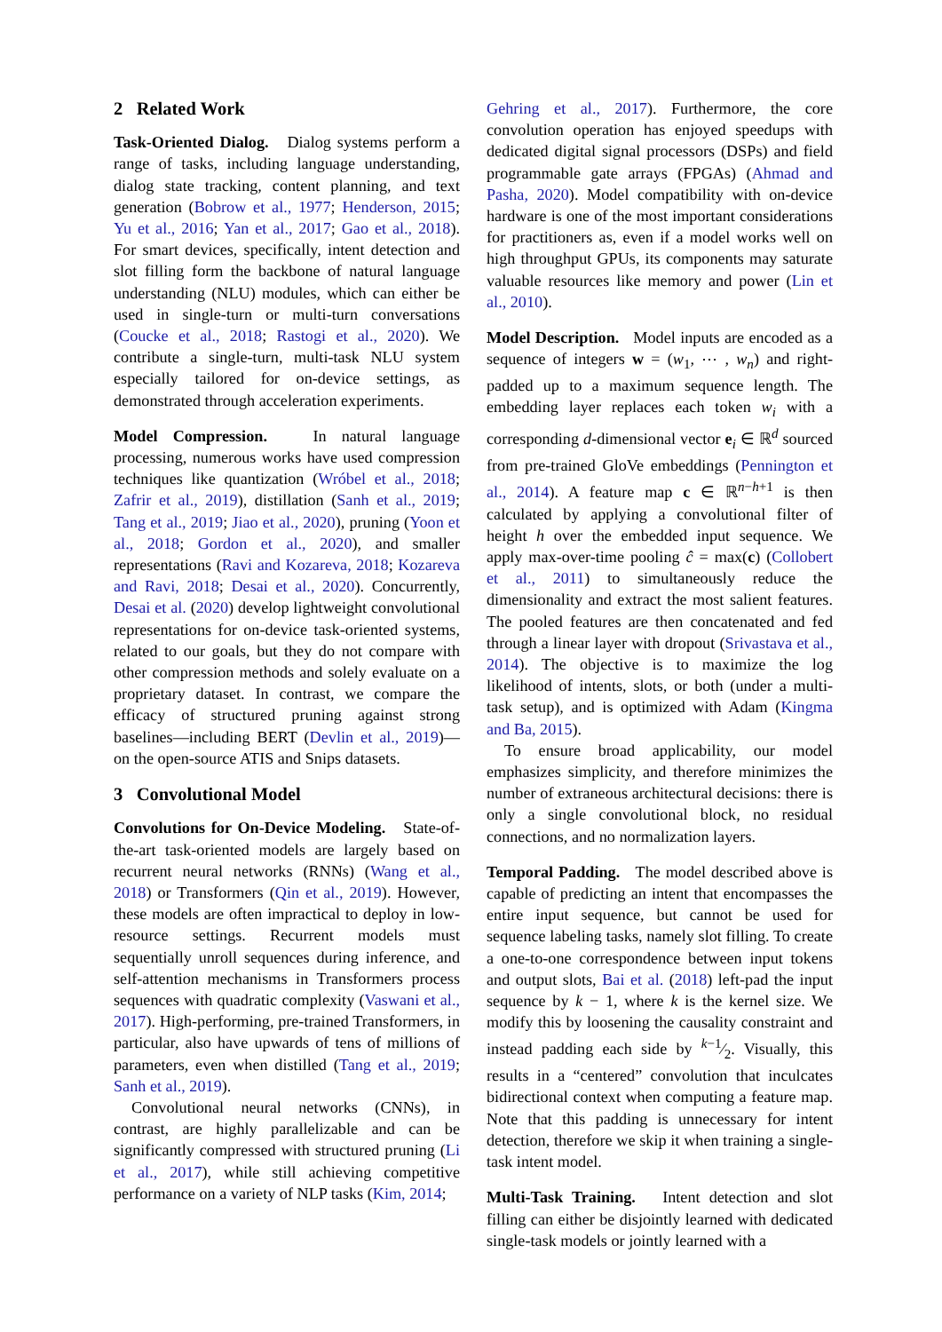2 Related Work
Task-Oriented Dialog. Dialog systems perform a range of tasks, including language understanding, dialog state tracking, content planning, and text generation (Bobrow et al., 1977; Henderson, 2015; Yu et al., 2016; Yan et al., 2017; Gao et al., 2018). For smart devices, specifically, intent detection and slot filling form the backbone of natural language understanding (NLU) modules, which can either be used in single-turn or multi-turn conversations (Coucke et al., 2018; Rastogi et al., 2020). We contribute a single-turn, multi-task NLU system especially tailored for on-device settings, as demonstrated through acceleration experiments.
Model Compression. In natural language processing, numerous works have used compression techniques like quantization (Wróbel et al., 2018; Zafrir et al., 2019), distillation (Sanh et al., 2019; Tang et al., 2019; Jiao et al., 2020), pruning (Yoon et al., 2018; Gordon et al., 2020), and smaller representations (Ravi and Kozareva, 2018; Kozareva and Ravi, 2018; Desai et al., 2020). Concurrently, Desai et al. (2020) develop lightweight convolutional representations for on-device task-oriented systems, related to our goals, but they do not compare with other compression methods and solely evaluate on a proprietary dataset. In contrast, we compare the efficacy of structured pruning against strong baselines—including BERT (Devlin et al., 2019)—on the open-source ATIS and Snips datasets.
3 Convolutional Model
Convolutions for On-Device Modeling. State-of-the-art task-oriented models are largely based on recurrent neural networks (RNNs) (Wang et al., 2018) or Transformers (Qin et al., 2019). However, these models are often impractical to deploy in low-resource settings. Recurrent models must sequentially unroll sequences during inference, and self-attention mechanisms in Transformers process sequences with quadratic complexity (Vaswani et al., 2017). High-performing, pre-trained Transformers, in particular, also have upwards of tens of millions of parameters, even when distilled (Tang et al., 2019; Sanh et al., 2019).
Convolutional neural networks (CNNs), in contrast, are highly parallelizable and can be significantly compressed with structured pruning (Li et al., 2017), while still achieving competitive performance on a variety of NLP tasks (Kim, 2014;
Gehring et al., 2017). Furthermore, the core convolution operation has enjoyed speedups with dedicated digital signal processors (DSPs) and field programmable gate arrays (FPGAs) (Ahmad and Pasha, 2020). Model compatibility with on-device hardware is one of the most important considerations for practitioners as, even if a model works well on high throughput GPUs, its components may saturate valuable resources like memory and power (Lin et al., 2010).
Model Description. Model inputs are encoded as a sequence of integers w = (w<sub>1</sub>, ⋯ , w<sub>n</sub>) and right-padded up to a maximum sequence length. The embedding layer replaces each token w<sub>i</sub> with a corresponding d-dimensional vector e<sub>i</sub> ∈ ℝ<sup>d</sup> sourced from pre-trained GloVe embeddings (Pennington et al., 2014). A feature map c ∈ ℝ<sup>n−h+1</sup> is then calculated by applying a convolutional filter of height h over the embedded input sequence. We apply max-over-time pooling ĉ = max(c) (Collobert et al., 2011) to simultaneously reduce the dimensionality and extract the most salient features. The pooled features are then concatenated and fed through a linear layer with dropout (Srivastava et al., 2014). The objective is to maximize the log likelihood of intents, slots, or both (under a multi-task setup), and is optimized with Adam (Kingma and Ba, 2015).
To ensure broad applicability, our model emphasizes simplicity, and therefore minimizes the number of extraneous architectural decisions: there is only a single convolutional block, no residual connections, and no normalization layers.
Temporal Padding. The model described above is capable of predicting an intent that encompasses the entire input sequence, but cannot be used for sequence labeling tasks, namely slot filling. To create a one-to-one correspondence between input tokens and output slots, Bai et al. (2018) left-pad the input sequence by k − 1, where k is the kernel size. We modify this by loosening the causality constraint and instead padding each side by k−1⁄2. Visually, this results in a “centered” convolution that inculcates bidirectional context when computing a feature map. Note that this padding is unnecessary for intent detection, therefore we skip it when training a single-task intent model.
Multi-Task Training. Intent detection and slot filling can either be disjointly learned with dedicated single-task models or jointly learned with a